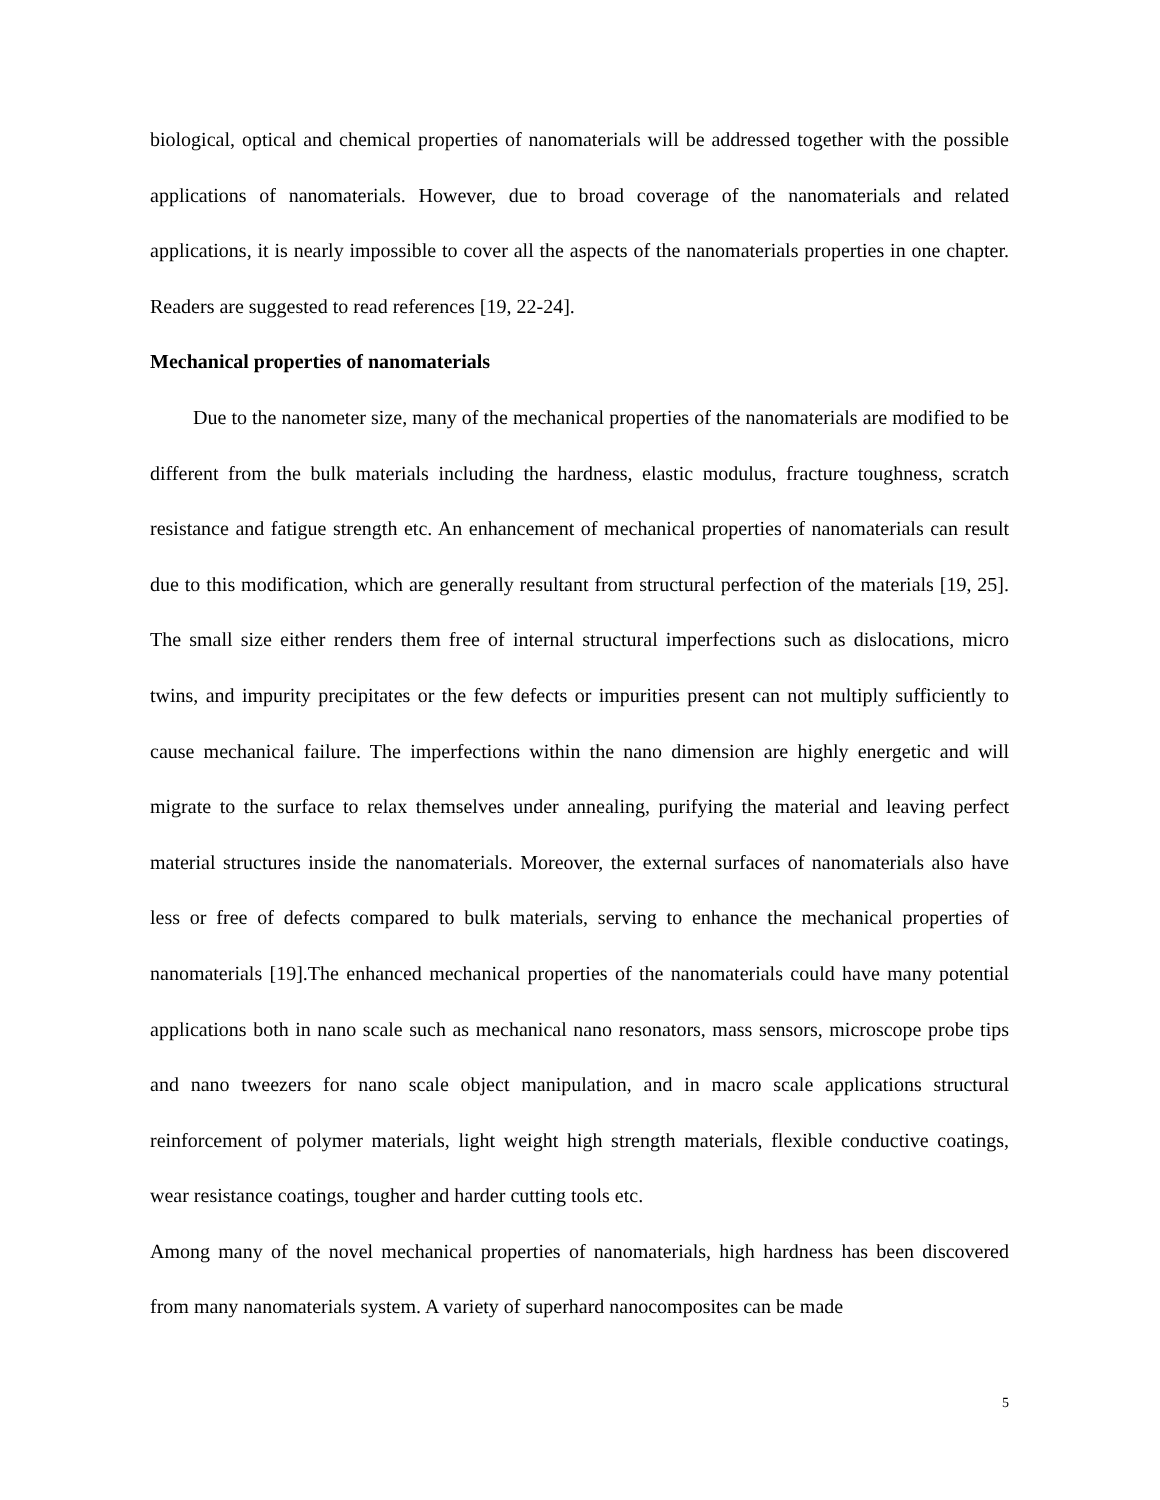biological, optical and chemical properties of nanomaterials will be addressed together with the possible applications of nanomaterials. However, due to broad coverage of the nanomaterials and related applications, it is nearly impossible to cover all the aspects of the nanomaterials properties in one chapter. Readers are suggested to read references [19, 22-24].
Mechanical properties of nanomaterials
Due to the nanometer size, many of the mechanical properties of the nanomaterials are modified to be different from the bulk materials including the hardness, elastic modulus, fracture toughness, scratch resistance and fatigue strength etc. An enhancement of mechanical properties of nanomaterials can result due to this modification, which are generally resultant from structural perfection of the materials [19, 25]. The small size either renders them free of internal structural imperfections such as dislocations, micro twins, and impurity precipitates or the few defects or impurities present can not multiply sufficiently to cause mechanical failure. The imperfections within the nano dimension are highly energetic and will migrate to the surface to relax themselves under annealing, purifying the material and leaving perfect material structures inside the nanomaterials. Moreover, the external surfaces of nanomaterials also have less or free of defects compared to bulk materials, serving to enhance the mechanical properties of nanomaterials [19].The enhanced mechanical properties of the nanomaterials could have many potential applications both in nano scale such as mechanical nano resonators, mass sensors, microscope probe tips and nano tweezers for nano scale object manipulation, and in macro scale applications structural reinforcement of polymer materials, light weight high strength materials, flexible conductive coatings, wear resistance coatings, tougher and harder cutting tools etc.
Among many of the novel mechanical properties of nanomaterials, high hardness has been discovered from many nanomaterials system. A variety of superhard nanocomposites can be made
5